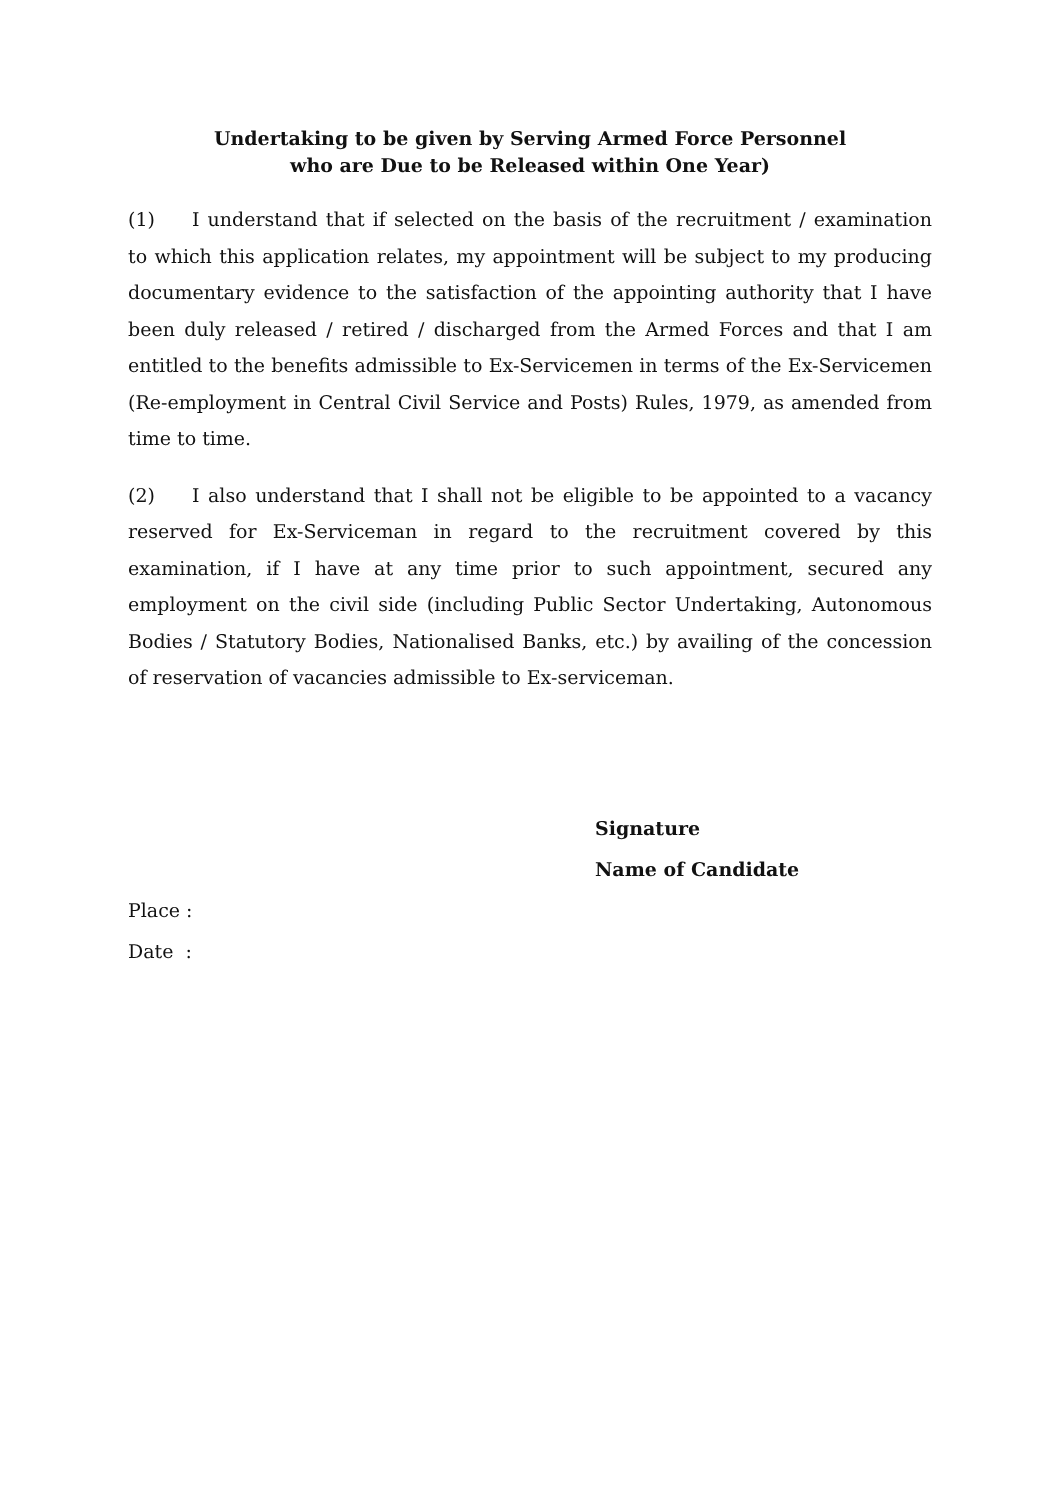Undertaking to be given by Serving Armed Force Personnel
who are Due to be Released within One Year)
(1) I understand that if selected on the basis of the recruitment / examination to which this application relates, my appointment will be subject to my producing documentary evidence to the satisfaction of the appointing authority that I have been duly released / retired / discharged from the Armed Forces and that I am entitled to the benefits admissible to Ex-Servicemen in terms of the Ex-Servicemen (Re-employment in Central Civil Service and Posts) Rules, 1979, as amended from time to time.
(2) I also understand that I shall not be eligible to be appointed to a vacancy reserved for Ex-Serviceman in regard to the recruitment covered by this examination, if I have at any time prior to such appointment, secured any employment on the civil side (including Public Sector Undertaking, Autonomous Bodies / Statutory Bodies, Nationalised Banks, etc.) by availing of the concession of reservation of vacancies admissible to Ex-serviceman.
Signature
Name of Candidate
Place :
Date :